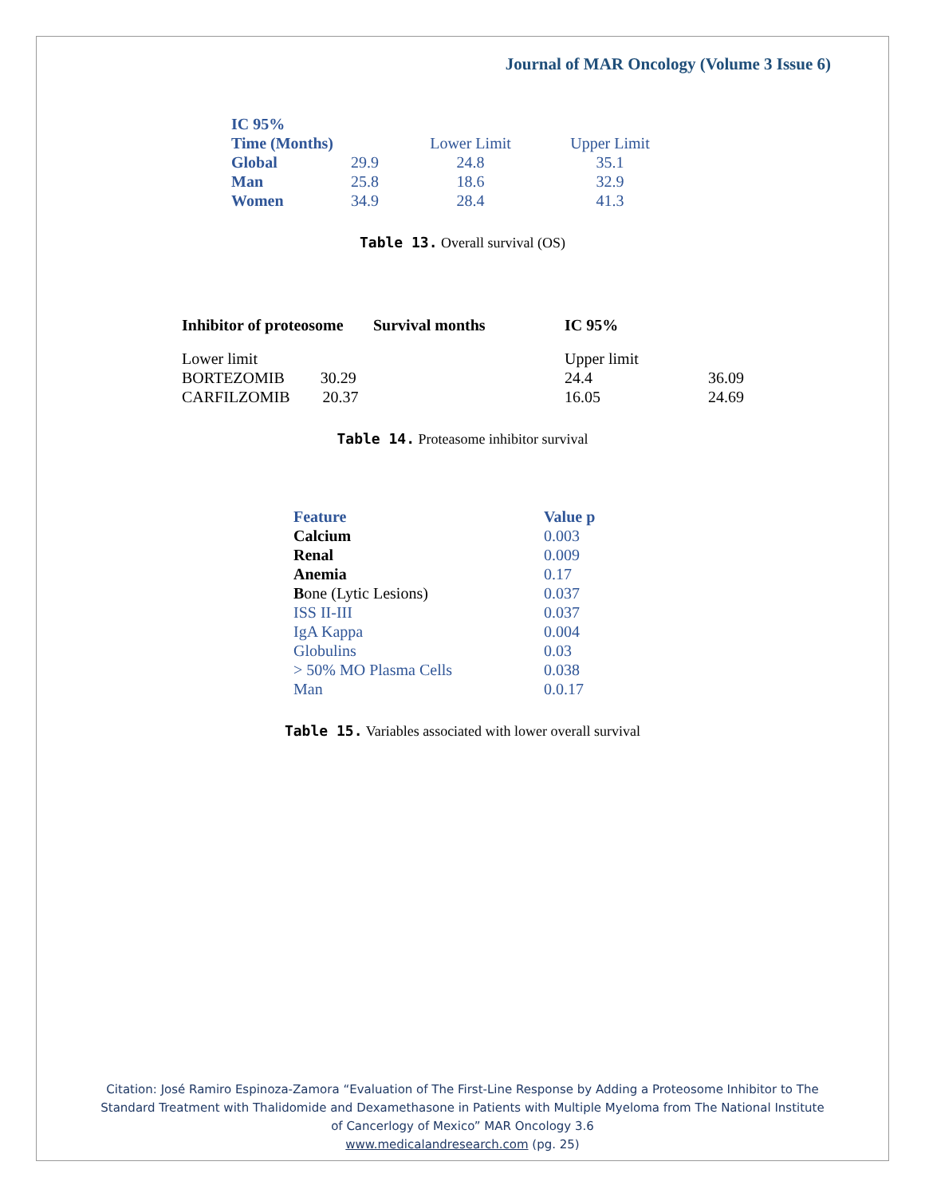Journal of MAR Oncology (Volume 3 Issue 6)
| IC 95% | | | |
| Time (Months) | | Lower Limit | Upper Limit |
| Global | 29.9 | 24.8 | 35.1 |
| Man | 25.8 | 18.6 | 32.9 |
| Women | 34.9 | 28.4 | 41.3 |
Table 13. Overall survival (OS)
| Inhibitor of proteosome | Survival months | IC 95% | |
| --- | --- | --- | --- |
| Lower limit | | Upper limit | |
| BORTEZOMIB 30.29 | | 24.4 | 36.09 |
| CARFILZOMIB 20.37 | | 16.05 | 24.69 |
Table 14. Proteasome inhibitor survival
| Feature | Value p |
| Calcium | 0.003 |
| Renal | 0.009 |
| Anemia | 0.17 |
| B one (Lytic Lesions) | 0.037 |
| ISS II-III | 0.037 |
| IgA Kappa | 0.004 |
| Globulins | 0.03 |
| > 50% MO Plasma Cells | 0.038 |
| Man | 0.0.17 |
Table 15. Variables associated with lower overall survival
Citation: José Ramiro Espinoza-Zamora “Evaluation of The First-Line Response by Adding a Proteosome Inhibitor to The
Standard Treatment with Thalidomide and Dexamethasone in Patients with Multiple Myeloma from The National Institute
of Cancerlogy of Mexico” MAR Oncology 3.6
www.medicalandresearch.com (pg. 25)